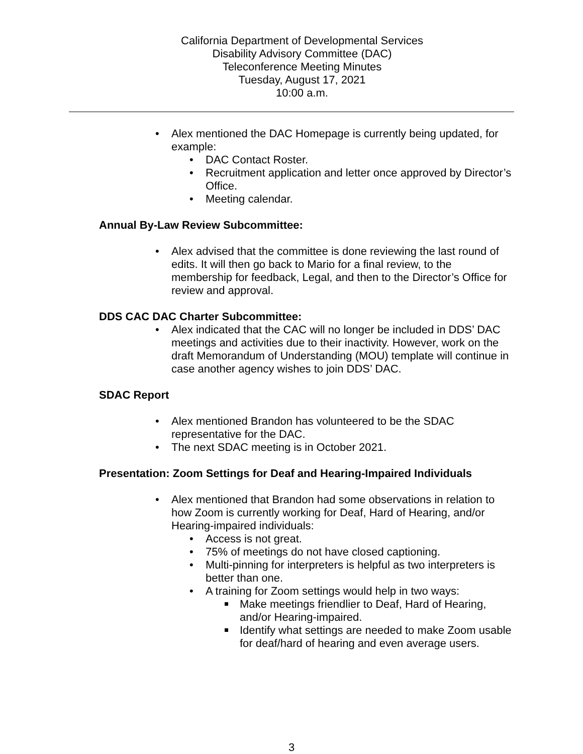California Department of Developmental Services
Disability Advisory Committee (DAC)
Teleconference Meeting Minutes
Tuesday, August 17, 2021
10:00 a.m.
• Alex mentioned the DAC Homepage is currently being updated, for example:
• DAC Contact Roster.
• Recruitment application and letter once approved by Director’s Office.
• Meeting calendar.
Annual By-Law Review Subcommittee:
• Alex advised that the committee is done reviewing the last round of edits. It will then go back to Mario for a final review, to the membership for feedback, Legal, and then to the Director’s Office for review and approval.
DDS CAC DAC Charter Subcommittee:
• Alex indicated that the CAC will no longer be included in DDS’ DAC meetings and activities due to their inactivity. However, work on the draft Memorandum of Understanding (MOU) template will continue in case another agency wishes to join DDS’ DAC.
SDAC Report
• Alex mentioned Brandon has volunteered to be the SDAC representative for the DAC.
• The next SDAC meeting is in October 2021.
Presentation: Zoom Settings for Deaf and Hearing-Impaired Individuals
• Alex mentioned that Brandon had some observations in relation to how Zoom is currently working for Deaf, Hard of Hearing, and/or Hearing-impaired individuals:
• Access is not great.
• 75% of meetings do not have closed captioning.
• Multi-pinning for interpreters is helpful as two interpreters is better than one.
• A training for Zoom settings would help in two ways:
Make meetings friendlier to Deaf, Hard of Hearing, and/or Hearing-impaired.
Identify what settings are needed to make Zoom usable for deaf/hard of hearing and even average users.
3